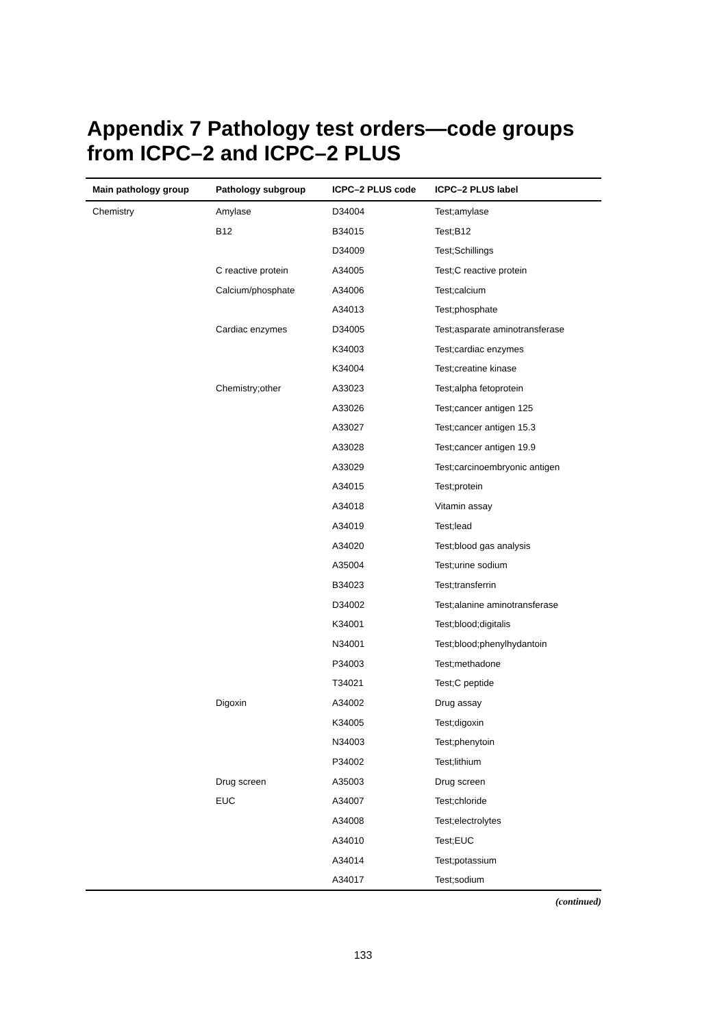Appendix 7 Pathology test orders—code groups from ICPC–2 and ICPC–2 PLUS
| Main pathology group | Pathology subgroup | ICPC–2 PLUS code | ICPC–2 PLUS label |
| --- | --- | --- | --- |
| Chemistry | Amylase | D34004 | Test;amylase |
| | B12 | B34015 | Test;B12 |
| | | D34009 | Test;Schillings |
| | C reactive protein | A34005 | Test;C reactive protein |
| | Calcium/phosphate | A34006 | Test;calcium |
| | | A34013 | Test;phosphate |
| | Cardiac enzymes | D34005 | Test;asparate aminotransferase |
| | | K34003 | Test;cardiac enzymes |
| | | K34004 | Test;creatine kinase |
| | Chemistry;other | A33023 | Test;alpha fetoprotein |
| | | A33026 | Test;cancer antigen 125 |
| | | A33027 | Test;cancer antigen 15.3 |
| | | A33028 | Test;cancer antigen 19.9 |
| | | A33029 | Test;carcinoembryonic antigen |
| | | A34015 | Test;protein |
| | | A34018 | Vitamin assay |
| | | A34019 | Test;lead |
| | | A34020 | Test;blood gas analysis |
| | | A35004 | Test;urine sodium |
| | | B34023 | Test;transferrin |
| | | D34002 | Test;alanine aminotransferase |
| | | K34001 | Test;blood;digitalis |
| | | N34001 | Test;blood;phenylhydantoin |
| | | P34003 | Test;methadone |
| | | T34021 | Test;C peptide |
| | Digoxin | A34002 | Drug assay |
| | | K34005 | Test;digoxin |
| | | N34003 | Test;phenytoin |
| | | P34002 | Test;lithium |
| | Drug screen | A35003 | Drug screen |
| | EUC | A34007 | Test;chloride |
| | | A34008 | Test;electrolytes |
| | | A34010 | Test;EUC |
| | | A34014 | Test;potassium |
| | | A34017 | Test;sodium |
(continued)
133